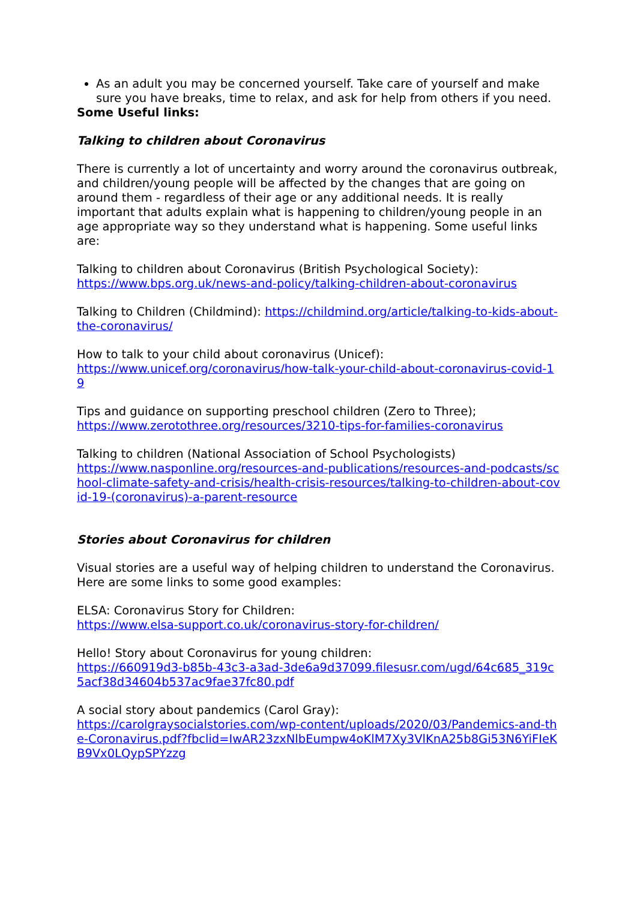As an adult you may be concerned yourself. Take care of yourself and make sure you have breaks, time to relax, and ask for help from others if you need.
Some Useful links:
Talking to children about Coronavirus
There is currently a lot of uncertainty and worry around the coronavirus outbreak, and children/young people will be affected by the changes that are going on around them - regardless of their age or any additional needs. It is really important that adults explain what is happening to children/young people in an age appropriate way so they understand what is happening. Some useful links are:
Talking to children about Coronavirus (British Psychological Society):
https://www.bps.org.uk/news-and-policy/talking-children-about-coronavirus
Talking to Children (Childmind): https://childmind.org/article/talking-to-kids-about-the-coronavirus/
How to talk to your child about coronavirus (Unicef):
https://www.unicef.org/coronavirus/how-talk-your-child-about-coronavirus-covid-19
Tips and guidance on supporting preschool children (Zero to Three);
https://www.zerotothree.org/resources/3210-tips-for-families-coronavirus
Talking to children (National Association of School Psychologists)
https://www.nasponline.org/resources-and-publications/resources-and-podcasts/school-climate-safety-and-crisis/health-crisis-resources/talking-to-children-about-covid-19-(coronavirus)-a-parent-resource
Stories about Coronavirus for children
Visual stories are a useful way of helping children to understand the Coronavirus. Here are some links to some good examples:
ELSA: Coronavirus Story for Children:
https://www.elsa-support.co.uk/coronavirus-story-for-children/
Hello! Story about Coronavirus for young children:
https://660919d3-b85b-43c3-a3ad-3de6a9d37099.filesusr.com/ugd/64c685_319c5acf38d34604b537ac9fae37fc80.pdf
A social story about pandemics (Carol Gray):
https://carolgraysocialstories.com/wp-content/uploads/2020/03/Pandemics-and-the-Coronavirus.pdf?fbclid=IwAR23zxNlbEumpw4oKlM7Xy3VlKnA25b8Gi53N6YiFIeKB9Vx0LQypSPYzzg